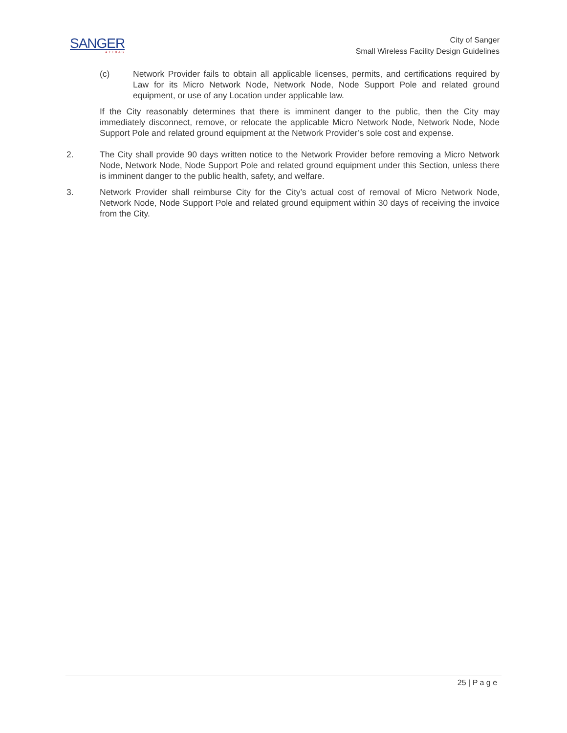SANGER
★TEXAS
City of Sanger
Small Wireless Facility Design Guidelines
(c) Network Provider fails to obtain all applicable licenses, permits, and certifications required by Law for its Micro Network Node, Network Node, Node Support Pole and related ground equipment, or use of any Location under applicable law.
If the City reasonably determines that there is imminent danger to the public, then the City may immediately disconnect, remove, or relocate the applicable Micro Network Node, Network Node, Node Support Pole and related ground equipment at the Network Provider’s sole cost and expense.
2. The City shall provide 90 days written notice to the Network Provider before removing a Micro Network Node, Network Node, Node Support Pole and related ground equipment under this Section, unless there is imminent danger to the public health, safety, and welfare.
3. Network Provider shall reimburse City for the City’s actual cost of removal of Micro Network Node, Network Node, Node Support Pole and related ground equipment within 30 days of receiving the invoice from the City.
25 | P a g e